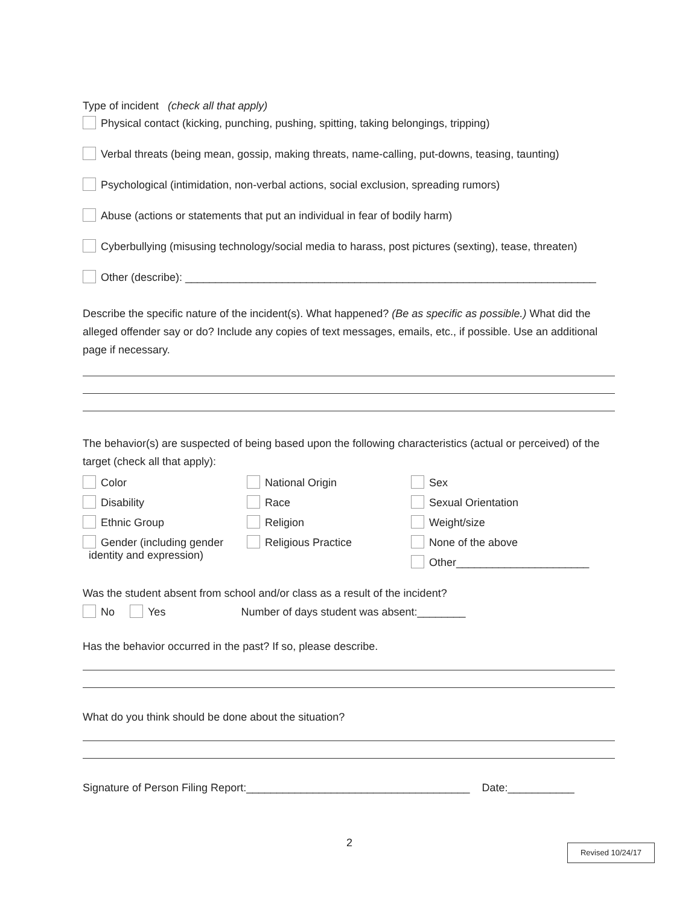Type of incident (check all that apply)
Physical contact (kicking, punching, pushing, spitting, taking belongings, tripping)
Verbal threats (being mean, gossip, making threats, name-calling, put-downs, teasing, taunting)
Psychological (intimidation, non-verbal actions, social exclusion, spreading rumors)
Abuse (actions or statements that put an individual in fear of bodily harm)
Cyberbullying (misusing technology/social media to harass, post pictures (sexting), tease, threaten)
Other (describe): ____________________________________________________________________
Describe the specific nature of the incident(s). What happened? (Be as specific as possible.) What did the alleged offender say or do? Include any copies of text messages, emails, etc., if possible. Use an additional page if necessary.
The behavior(s) are suspected of being based upon the following characteristics (actual or perceived) of the target (check all that apply):
Color
National Origin
Sex
Disability
Race
Sexual Orientation
Ethnic Group
Religion
Weight/size
Gender (including gender
identity and expression)
Religious Practice
None of the above
Other______________________
Was the student absent from school and/or class as a result of the incident?
No Yes Number of days student was absent:________
Has the behavior occurred in the past? If so, please describe.
What do you think should be done about the situation?
Signature of Person Filing Report:_____________________________________ Date:___________
2 Revised 10/24/17